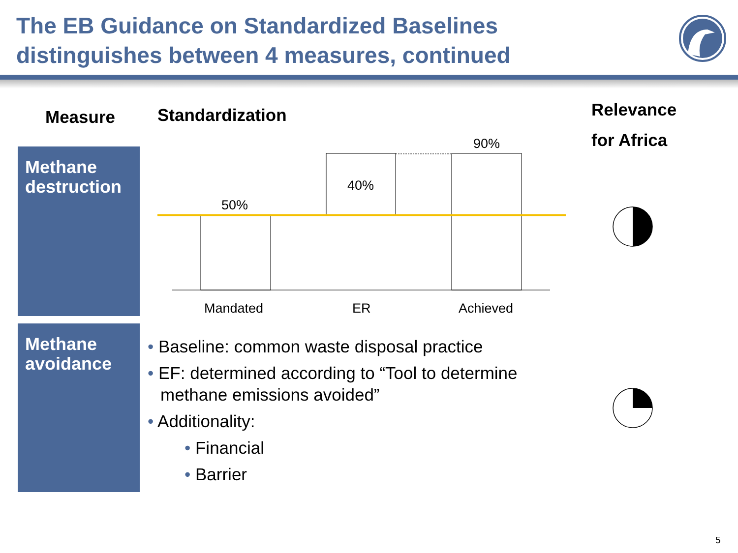The EB Guidance on Standardized Baselines
distinguishes between 4 measures, continued
Measure Standardization
Relevance
for Africa
Methane destruction
Methane avoidance
50%
40%
90%
Mandated ER Achieved
• Baseline: common waste disposal practice
• EF: determined according to “Tool to determine methane emissions avoided”
• Additionality:
• Financial
• Barrier
5